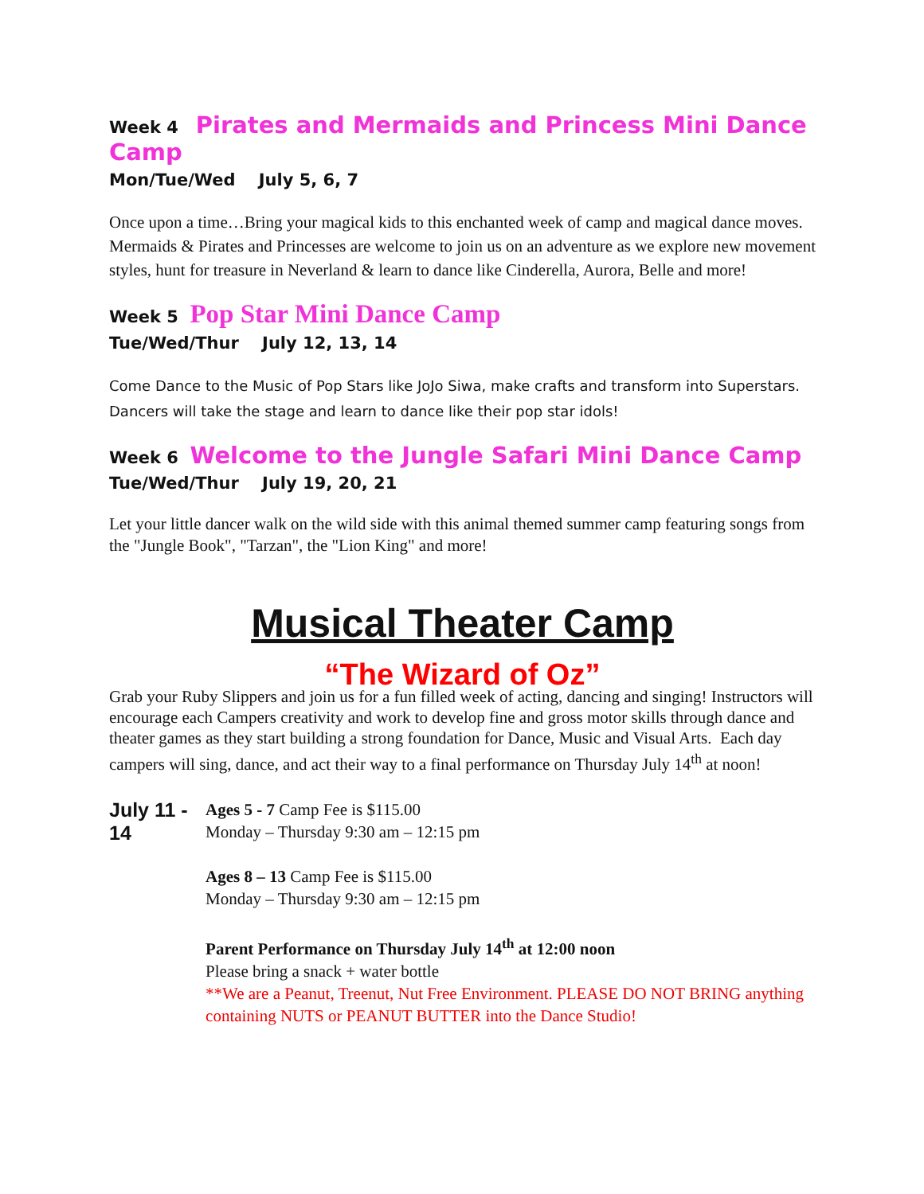Week 4 Pirates and Mermaids and Princess Mini Dance Camp
Mon/Tue/Wed July 5, 6, 7
Once upon a time…Bring your magical kids to this enchanted week of camp and magical dance moves. Mermaids & Pirates and Princesses are welcome to join us on an adventure as we explore new movement styles, hunt for treasure in Neverland & learn to dance like Cinderella, Aurora, Belle and more!
Week 5 Pop Star Mini Dance Camp
Tue/Wed/Thur July 12, 13, 14
Come Dance to the Music of Pop Stars like JoJo Siwa, make crafts and transform into Superstars. Dancers will take the stage and learn to dance like their pop star idols!
Week 6 Welcome to the Jungle Safari Mini Dance Camp
Tue/Wed/Thur July 19, 20, 21
Let your little dancer walk on the wild side with this animal themed summer camp featuring songs from the "Jungle Book", "Tarzan", the "Lion King" and more!
Musical Theater Camp
“The Wizard of Oz”
Grab your Ruby Slippers and join us for a fun filled week of acting, dancing and singing! Instructors will encourage each Campers creativity and work to develop fine and gross motor skills through dance and theater games as they start building a strong foundation for Dance, Music and Visual Arts. Each day campers will sing, dance, and act their way to a final performance on Thursday July 14<sup>th</sup> at noon!
July 11 - 14
Ages 5 - 7 Camp Fee is $115.00
Monday – Thursday 9:30 am – 12:15 pm
Ages 8 – 13 Camp Fee is $115.00
Monday – Thursday 9:30 am – 12:15 pm
Parent Performance on Thursday July 14<sup>th</sup> at 12:00 noon
Please bring a snack + water bottle
**We are a Peanut, Treenut, Nut Free Environment. PLEASE DO NOT BRING anything containing NUTS or PEANUT BUTTER into the Dance Studio!